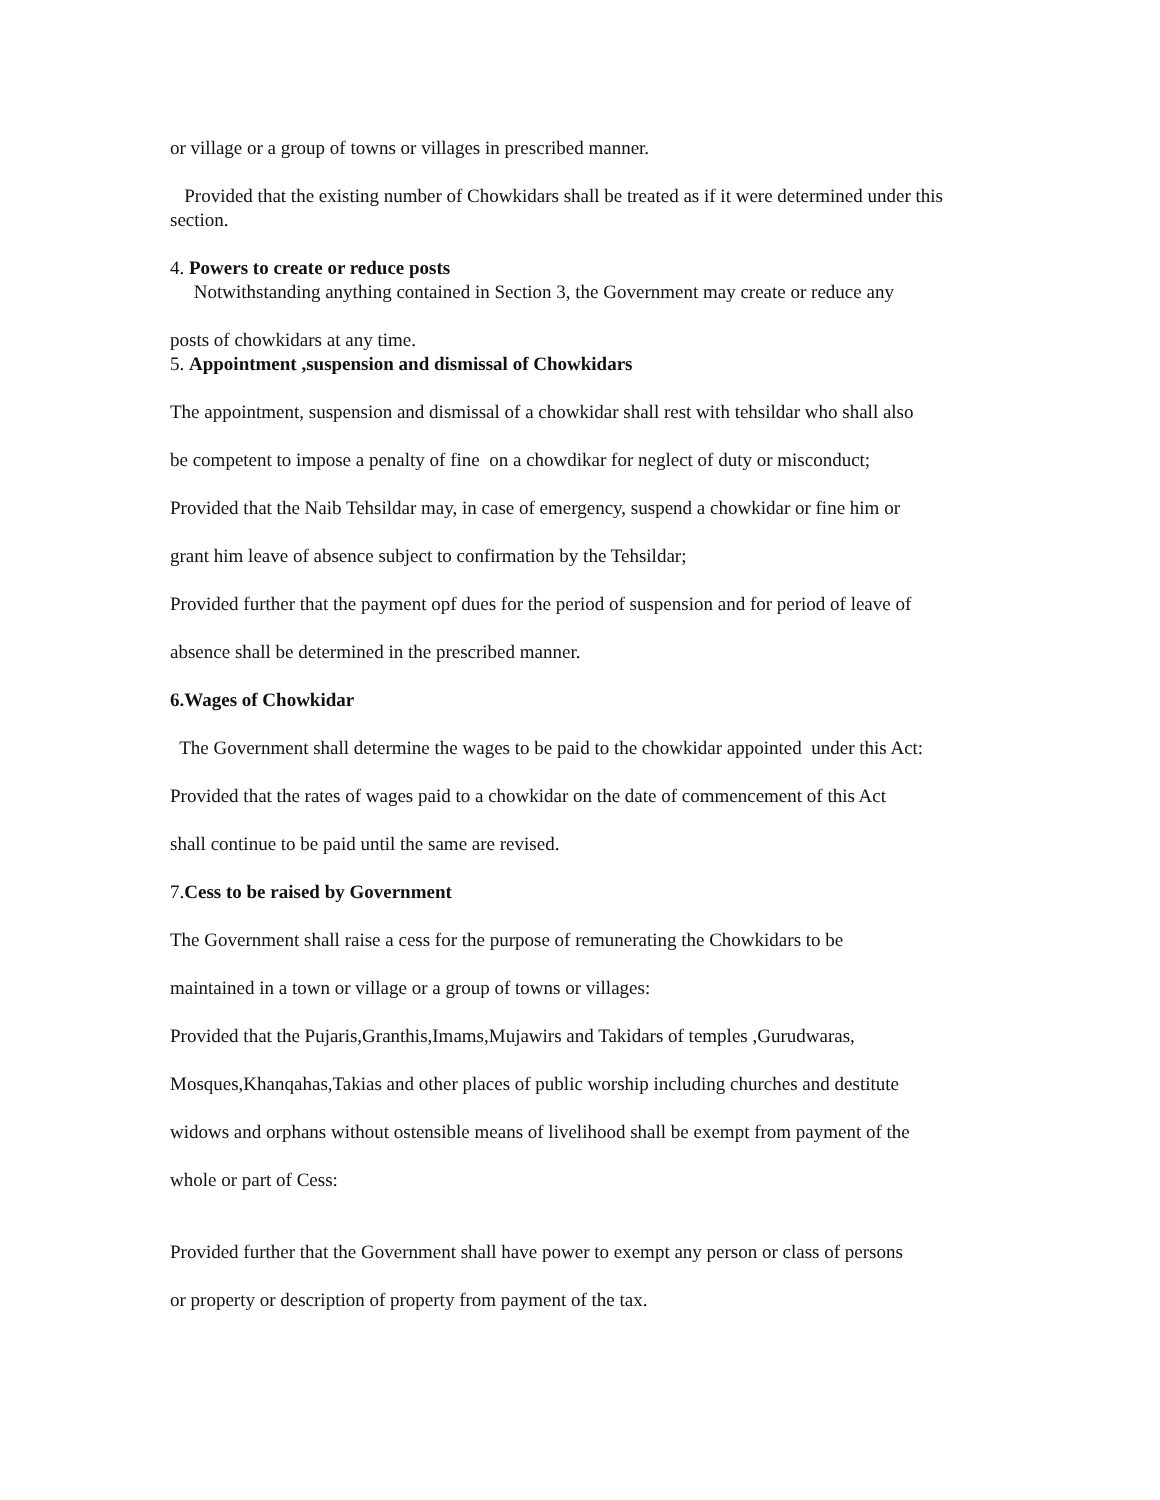or village or a group of towns or villages in prescribed manner.
Provided that the existing number of Chowkidars shall be treated as if it were determined under this section.
4. Powers to create or reduce posts
Notwithstanding anything contained in Section 3, the Government may create or reduce any
posts of chowkidars at any time.
5. Appointment ,suspension and dismissal of Chowkidars
The appointment, suspension and dismissal of a chowkidar shall rest with tehsildar who shall also
be competent to impose a penalty of fine on a chowdikar for neglect of duty or misconduct;
Provided that the Naib Tehsildar may, in case of emergency, suspend a chowkidar or fine him or
grant him leave of absence subject to confirmation by the Tehsildar;
Provided further that the payment opf dues for the period of suspension and for period of leave of
absence shall be determined in the prescribed manner.
6.Wages of Chowkidar
The Government shall determine the wages to be paid to the chowkidar appointed under this Act:
Provided that the rates of wages paid to a chowkidar on the date of commencement of this Act
shall continue to be paid until the same are revised.
7.Cess to be raised by Government
The Government shall raise a cess for the purpose of remunerating the Chowkidars to be
maintained in a town or village or a group of towns or villages:
Provided that the Pujaris,Granthis,Imams,Mujawirs and Takidars of temples ,Gurudwaras,
Mosques,Khanqahas,Takias and other places of public worship including churches and destitute
widows and orphans without ostensible means of livelihood shall be exempt from payment of the
whole or part of Cess:
Provided further that the Government shall have power to exempt any person or class of persons
or property or description of property from payment of the tax.